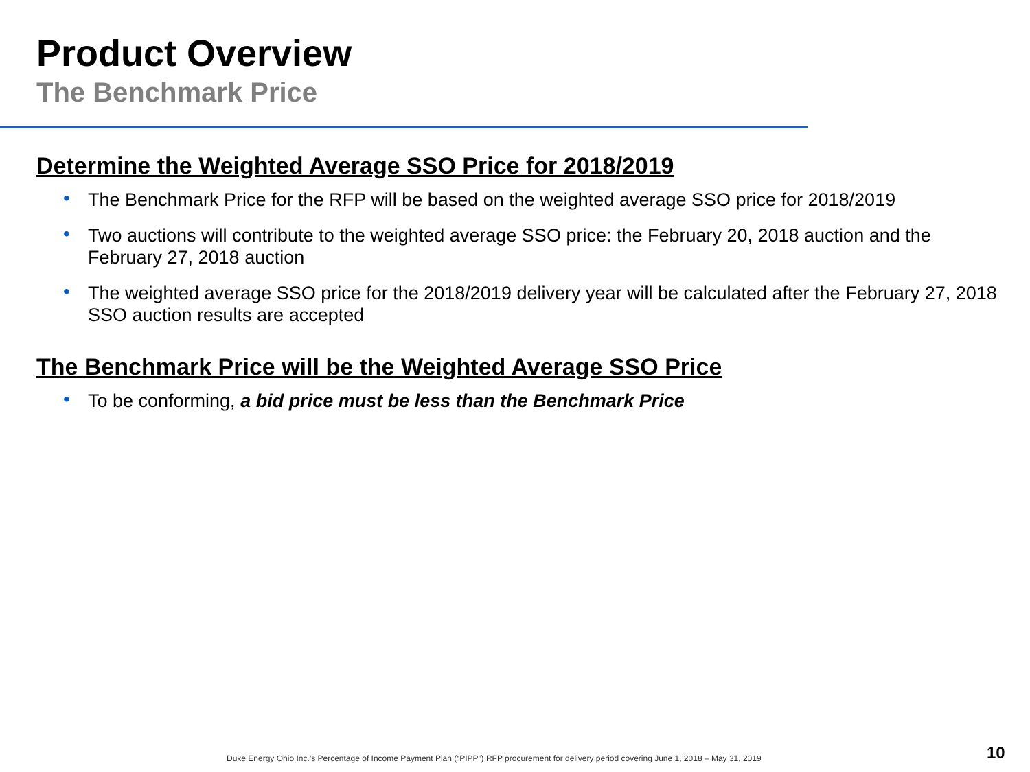Product Overview
The Benchmark Price
Determine the Weighted Average SSO Price for 2018/2019
• The Benchmark Price for the RFP will be based on the weighted average SSO price for 2018/2019
• Two auctions will contribute to the weighted average SSO price: the February 20, 2018 auction and the February 27, 2018 auction
• The weighted average SSO price for the 2018/2019 delivery year will be calculated after the February 27, 2018 SSO auction results are accepted
The Benchmark Price will be the Weighted Average SSO Price
• To be conforming, a bid price must be less than the Benchmark Price
Duke Energy Ohio Inc.’s Percentage of Income Payment Plan (“PIPP”) RFP procurement for delivery period covering June 1, 2018 – May 31, 2019
10